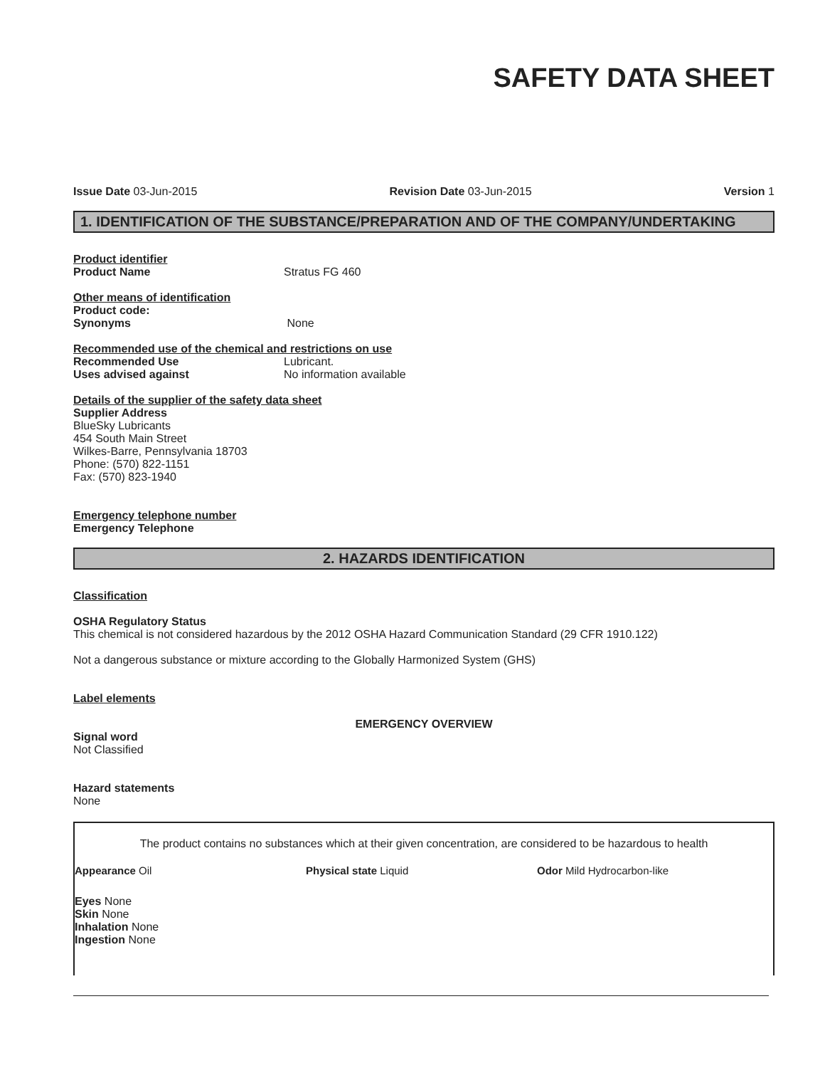SAFETY DATA SHEET
Issue Date 03-Jun-2015 Revision Date 03-Jun-2015 Version 1
1. IDENTIFICATION OF THE SUBSTANCE/PREPARATION AND OF THE COMPANY/UNDERTAKING
Product identifier
Product Name Stratus FG 460
Other means of identification
Product code:
Synonyms None
Recommended use of the chemical and restrictions on use
Recommended Use Lubricant.
Uses advised against No information available
Details of the supplier of the safety data sheet
Supplier Address
BlueSky Lubricants
454 South Main Street
Wilkes-Barre, Pennsylvania 18703
Phone: (570) 822-1151
Fax: (570) 823-1940
Emergency telephone number
Emergency Telephone
2. HAZARDS IDENTIFICATION
Classification
OSHA Regulatory Status
This chemical is not considered hazardous by the 2012 OSHA Hazard Communication Standard (29 CFR 1910.122)
Not a dangerous substance or mixture according to the Globally Harmonized System (GHS)
Label elements
EMERGENCY OVERVIEW
Signal word
Not Classified
Hazard statements
None
The product contains no substances which at their given concentration, are considered to be hazardous to health
Appearance Oil Physical state Liquid Odor Mild Hydrocarbon-like
Eyes None
Skin None
Inhalation None
Ingestion None